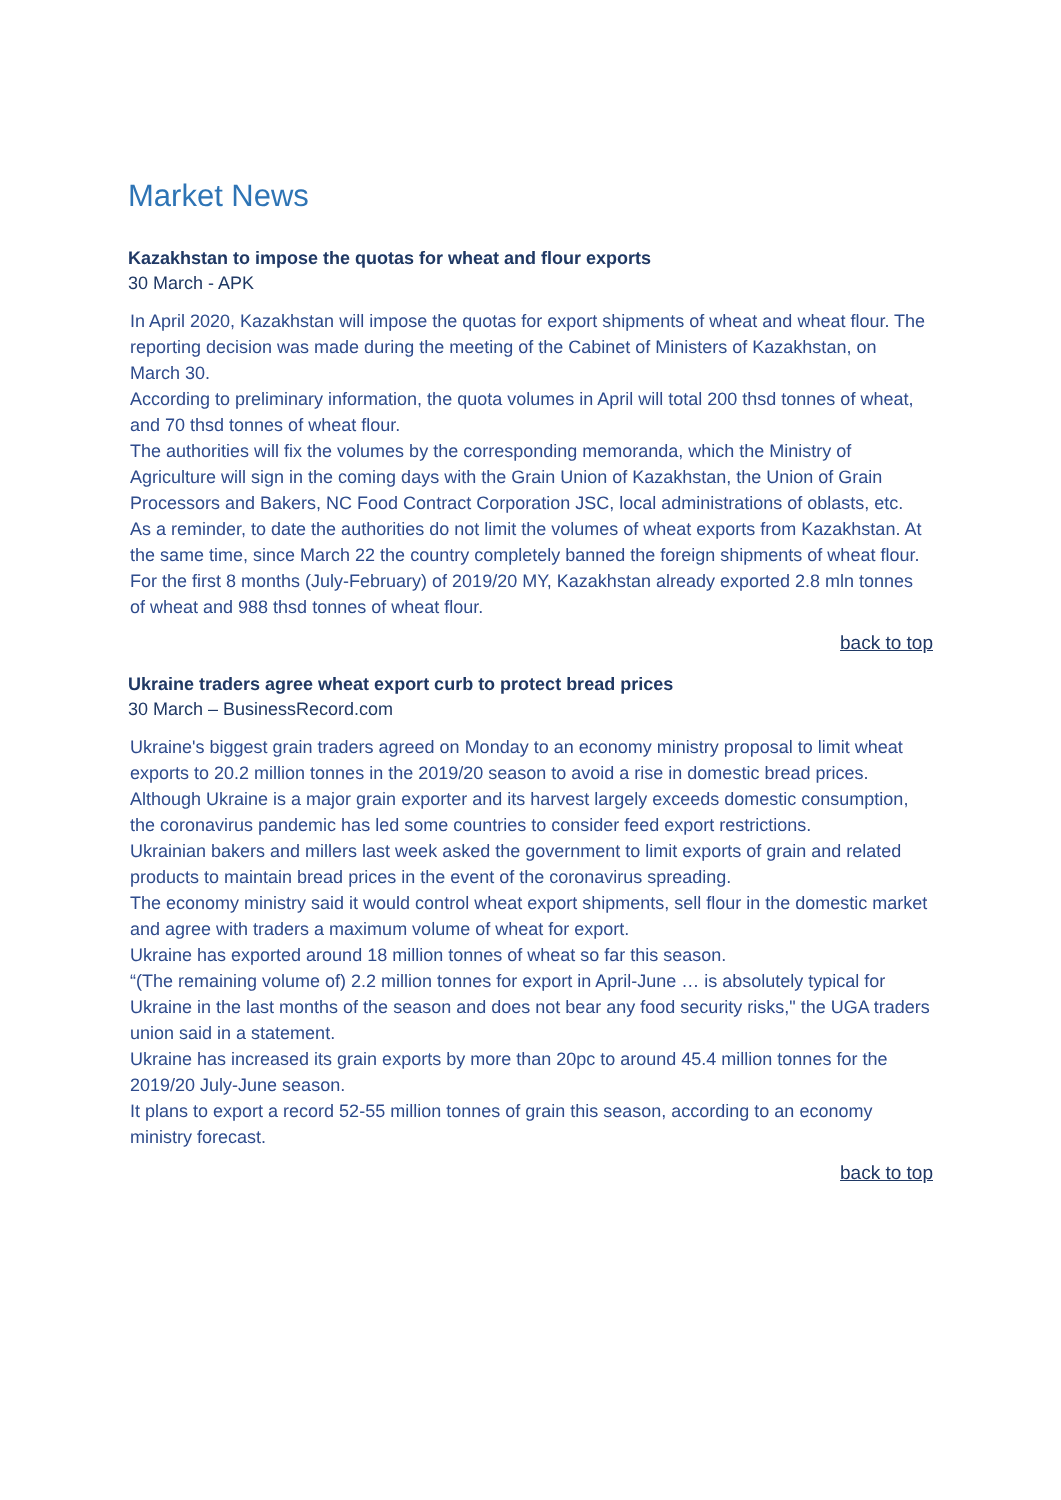Market News
Kazakhstan to impose the quotas for wheat and flour exports
30 March - APK
In April 2020, Kazakhstan will impose the quotas for export shipments of wheat and wheat flour. The reporting decision was made during the meeting of the Cabinet of Ministers of Kazakhstan, on March 30.
According to preliminary information, the quota volumes in April will total 200 thsd tonnes of wheat, and 70 thsd tonnes of wheat flour.
The authorities will fix the volumes by the corresponding memoranda, which the Ministry of Agriculture will sign in the coming days with the Grain Union of Kazakhstan, the Union of Grain Processors and Bakers, NC Food Contract Corporation JSC, local administrations of oblasts, etc.
As a reminder, to date the authorities do not limit the volumes of wheat exports from Kazakhstan. At the same time, since March 22 the country completely banned the foreign shipments of wheat flour.
For the first 8 months (July-February) of 2019/20 MY, Kazakhstan already exported 2.8 mln tonnes of wheat and 988 thsd tonnes of wheat flour.
back to top
Ukraine traders agree wheat export curb to protect bread prices
30 March – BusinessRecord.com
Ukraine's biggest grain traders agreed on Monday to an economy ministry proposal to limit wheat exports to 20.2 million tonnes in the 2019/20 season to avoid a rise in domestic bread prices.
Although Ukraine is a major grain exporter and its harvest largely exceeds domestic consumption, the coronavirus pandemic has led some countries to consider feed export restrictions.
Ukrainian bakers and millers last week asked the government to limit exports of grain and related products to maintain bread prices in the event of the coronavirus spreading.
The economy ministry said it would control wheat export shipments, sell flour in the domestic market and agree with traders a maximum volume of wheat for export.
Ukraine has exported around 18 million tonnes of wheat so far this season.
“(The remaining volume of) 2.2 million tonnes for export in April-June … is absolutely typical for Ukraine in the last months of the season and does not bear any food security risks," the UGA traders union said in a statement.
Ukraine has increased its grain exports by more than 20pc to around 45.4 million tonnes for the 2019/20 July-June season.
It plans to export a record 52-55 million tonnes of grain this season, according to an economy ministry forecast.
back to top